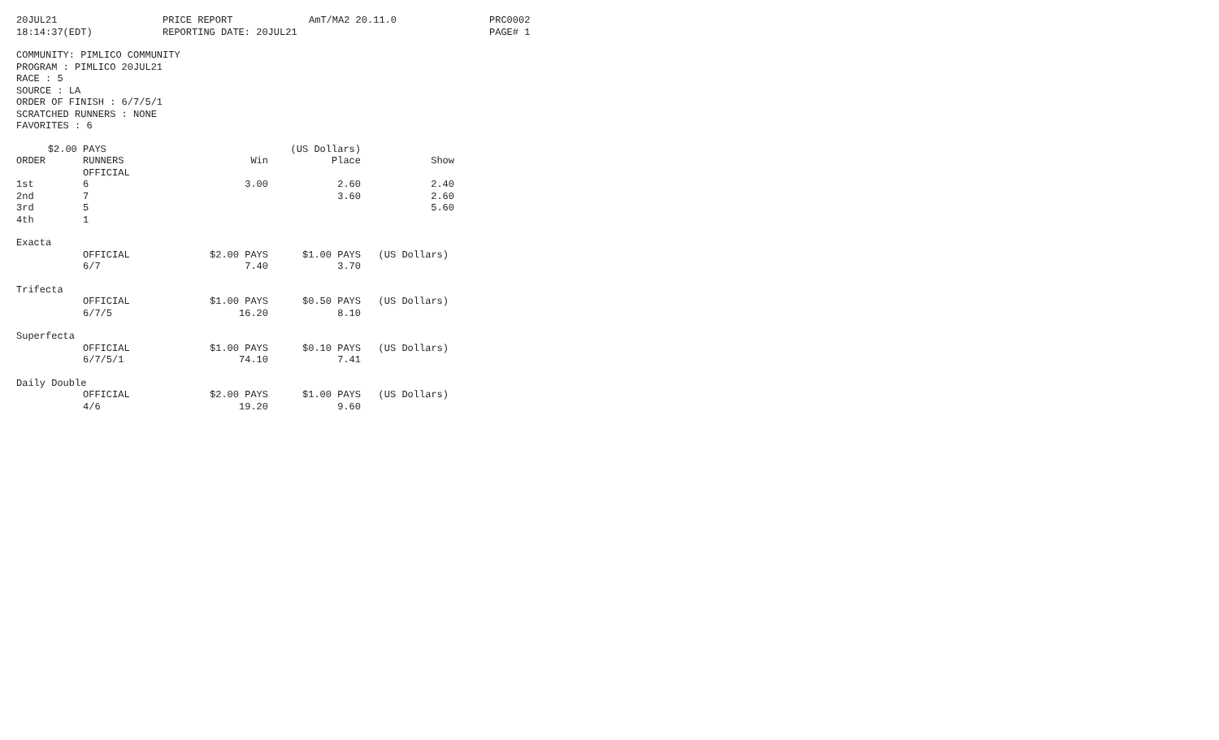| 20JUL21 | PRICE REPORT | AmT/MA2 20.11.0 | PRC0002 |
| 18:14:37(EDT) | REPORTING DATE: 20JUL21 | | PAGE# 1 |
COMMUNITY: PIMLICO COMMUNITY
PROGRAM : PIMLICO 20JUL21
RACE : 5
SOURCE : LA
ORDER OF FINISH : 6/7/5/1
SCRATCHED RUNNERS : NONE
FAVORITES : 6
| $2.00 | PAYS | | (US Dollars) | |
| ORDER | RUNNERS | Win | Place | Show |
| | OFFICIAL | | | |
| 1st | 6 | 3.00 | 2.60 | 2.40 |
| 2nd | 7 | | 3.60 | 2.60 |
| 3rd | 5 | | | 5.60 |
| 4th | 1 | | | |
| Exacta | | | | |
| | OFFICIAL | $2.00 PAYS | $1.00 PAYS | (US Dollars) |
| | 6/7 | 7.40 | 3.70 | |
| Trifecta | | | | |
| | OFFICIAL | $1.00 PAYS | $0.50 PAYS | (US Dollars) |
| | 6/7/5 | 16.20 | 8.10 | |
| Superfecta | | | | |
| | OFFICIAL | $1.00 PAYS | $0.10 PAYS | (US Dollars) |
| | 6/7/5/1 | 74.10 | 7.41 | |
| Daily Double | | | | |
| | OFFICIAL | $2.00 PAYS | $1.00 PAYS | (US Dollars) |
| | 4/6 | 19.20 | 9.60 | |